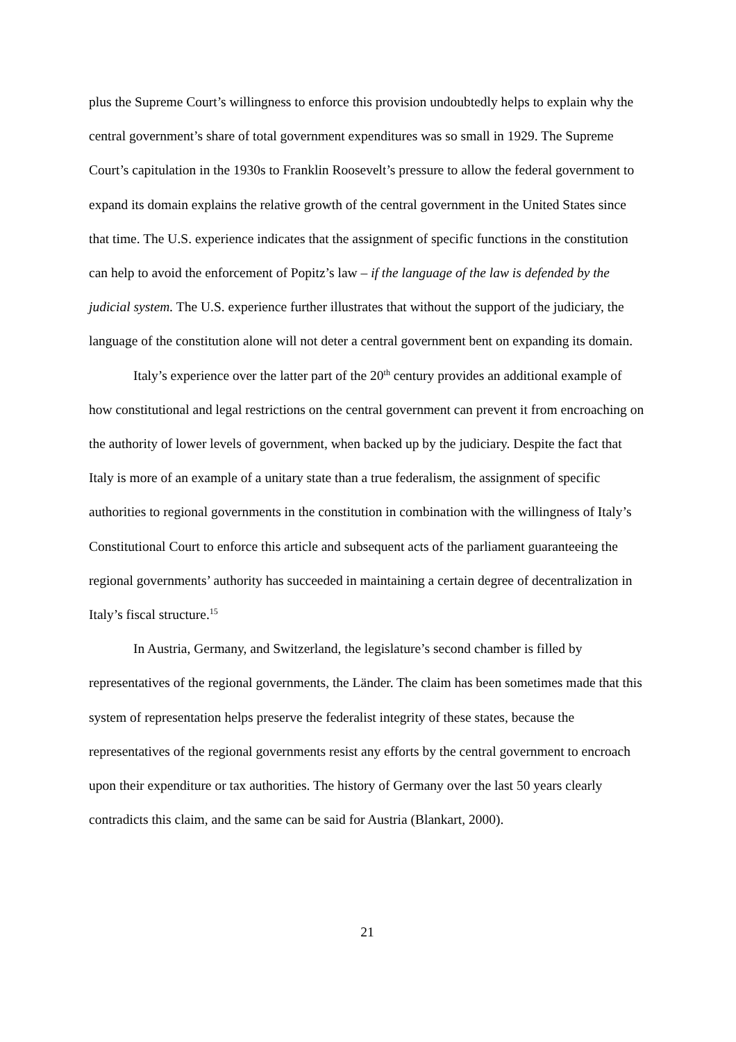plus the Supreme Court’s willingness to enforce this provision undoubtedly helps to explain why the central government’s share of total government expenditures was so small in 1929. The Supreme Court’s capitulation in the 1930s to Franklin Roosevelt’s pressure to allow the federal government to expand its domain explains the relative growth of the central government in the United States since that time. The U.S. experience indicates that the assignment of specific functions in the constitution can help to avoid the enforcement of Popitz’s law – if the language of the law is defended by the judicial system. The U.S. experience further illustrates that without the support of the judiciary, the language of the constitution alone will not deter a central government bent on expanding its domain.
Italy’s experience over the latter part of the 20<sup>th</sup> century provides an additional example of how constitutional and legal restrictions on the central government can prevent it from encroaching on the authority of lower levels of government, when backed up by the judiciary. Despite the fact that Italy is more of an example of a unitary state than a true federalism, the assignment of specific authorities to regional governments in the constitution in combination with the willingness of Italy’s Constitutional Court to enforce this article and subsequent acts of the parliament guaranteeing the regional governments’ authority has succeeded in maintaining a certain degree of decentralization in Italy’s fiscal structure.<sup>15</sup>
In Austria, Germany, and Switzerland, the legislature’s second chamber is filled by representatives of the regional governments, the Länder. The claim has been sometimes made that this system of representation helps preserve the federalist integrity of these states, because the representatives of the regional governments resist any efforts by the central government to encroach upon their expenditure or tax authorities. The history of Germany over the last 50 years clearly contradicts this claim, and the same can be said for Austria (Blankart, 2000).
21